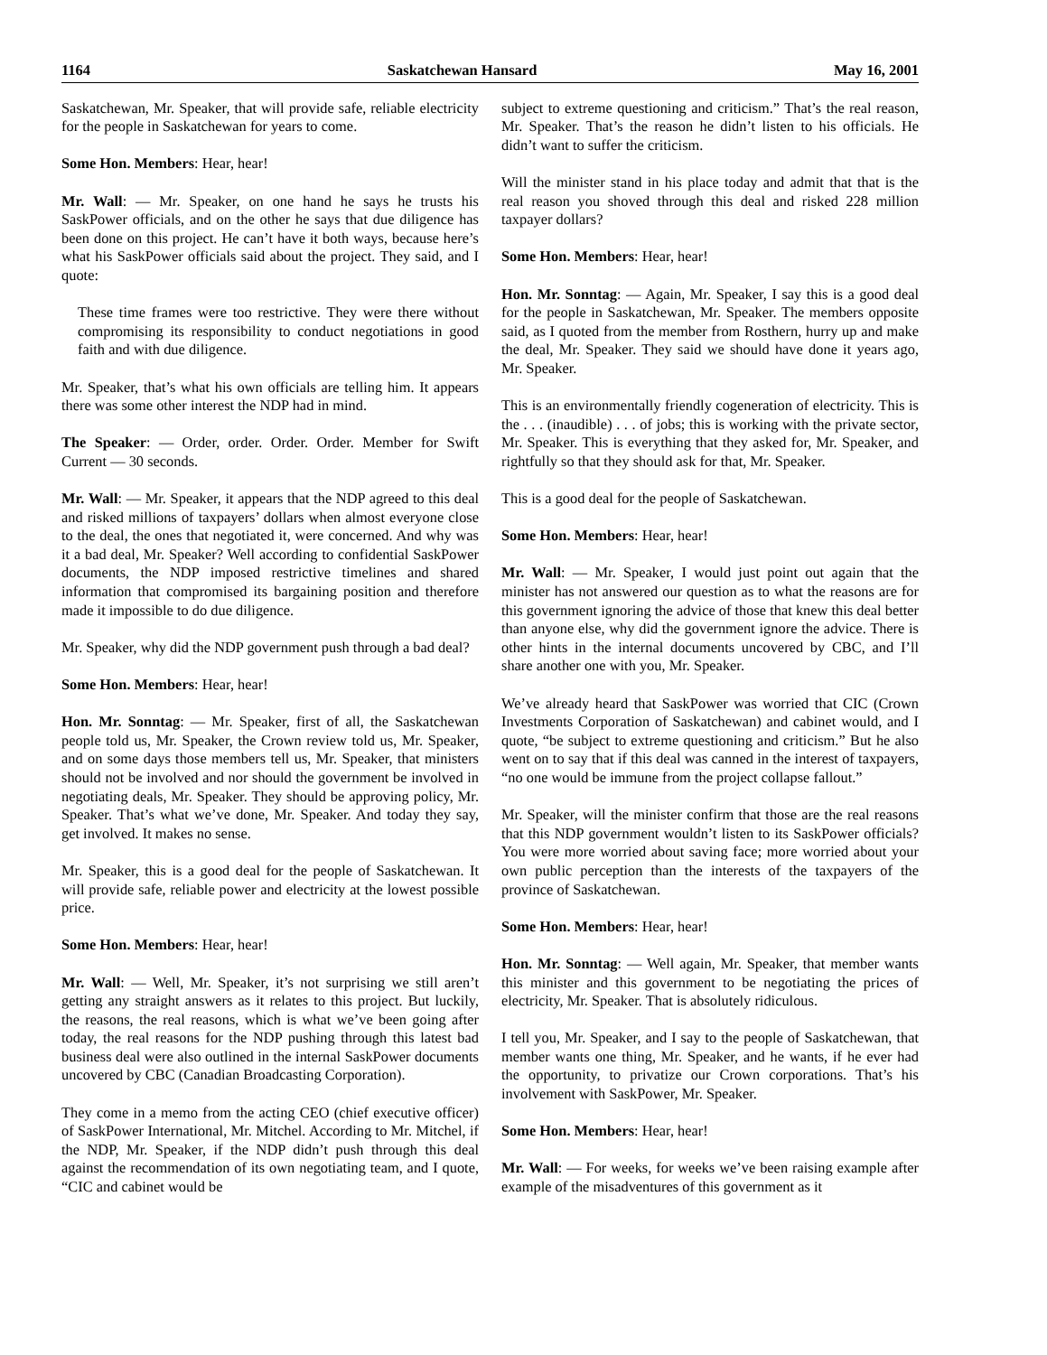1164 Saskatchewan Hansard May 16, 2001
Saskatchewan, Mr. Speaker, that will provide safe, reliable electricity for the people in Saskatchewan for years to come.
Some Hon. Members: Hear, hear!
Mr. Wall: — Mr. Speaker, on one hand he says he trusts his SaskPower officials, and on the other he says that due diligence has been done on this project. He can’t have it both ways, because here’s what his SaskPower officials said about the project. They said, and I quote:
These time frames were too restrictive. They were there without compromising its responsibility to conduct negotiations in good faith and with due diligence.
Mr. Speaker, that’s what his own officials are telling him. It appears there was some other interest the NDP had in mind.
The Speaker: — Order, order. Order. Order. Member for Swift Current — 30 seconds.
Mr. Wall: — Mr. Speaker, it appears that the NDP agreed to this deal and risked millions of taxpayers’ dollars when almost everyone close to the deal, the ones that negotiated it, were concerned. And why was it a bad deal, Mr. Speaker? Well according to confidential SaskPower documents, the NDP imposed restrictive timelines and shared information that compromised its bargaining position and therefore made it impossible to do due diligence.
Mr. Speaker, why did the NDP government push through a bad deal?
Some Hon. Members: Hear, hear!
Hon. Mr. Sonntag: — Mr. Speaker, first of all, the Saskatchewan people told us, Mr. Speaker, the Crown review told us, Mr. Speaker, and on some days those members tell us, Mr. Speaker, that ministers should not be involved and nor should the government be involved in negotiating deals, Mr. Speaker. They should be approving policy, Mr. Speaker. That’s what we’ve done, Mr. Speaker. And today they say, get involved. It makes no sense.
Mr. Speaker, this is a good deal for the people of Saskatchewan. It will provide safe, reliable power and electricity at the lowest possible price.
Some Hon. Members: Hear, hear!
Mr. Wall: — Well, Mr. Speaker, it’s not surprising we still aren’t getting any straight answers as it relates to this project. But luckily, the reasons, the real reasons, which is what we’ve been going after today, the real reasons for the NDP pushing through this latest bad business deal were also outlined in the internal SaskPower documents uncovered by CBC (Canadian Broadcasting Corporation).
They come in a memo from the acting CEO (chief executive officer) of SaskPower International, Mr. Mitchel. According to Mr. Mitchel, if the NDP, Mr. Speaker, if the NDP didn’t push through this deal against the recommendation of its own negotiating team, and I quote, “CIC and cabinet would be
subject to extreme questioning and criticism.” That’s the real reason, Mr. Speaker. That’s the reason he didn’t listen to his officials. He didn’t want to suffer the criticism.
Will the minister stand in his place today and admit that that is the real reason you shoved through this deal and risked 228 million taxpayer dollars?
Some Hon. Members: Hear, hear!
Hon. Mr. Sonntag: — Again, Mr. Speaker, I say this is a good deal for the people in Saskatchewan, Mr. Speaker. The members opposite said, as I quoted from the member from Rosthern, hurry up and make the deal, Mr. Speaker. They said we should have done it years ago, Mr. Speaker.
This is an environmentally friendly cogeneration of electricity. This is the . . . (inaudible) . . . of jobs; this is working with the private sector, Mr. Speaker. This is everything that they asked for, Mr. Speaker, and rightfully so that they should ask for that, Mr. Speaker.
This is a good deal for the people of Saskatchewan.
Some Hon. Members: Hear, hear!
Mr. Wall: — Mr. Speaker, I would just point out again that the minister has not answered our question as to what the reasons are for this government ignoring the advice of those that knew this deal better than anyone else, why did the government ignore the advice. There is other hints in the internal documents uncovered by CBC, and I’ll share another one with you, Mr. Speaker.
We’ve already heard that SaskPower was worried that CIC (Crown Investments Corporation of Saskatchewan) and cabinet would, and I quote, “be subject to extreme questioning and criticism.” But he also went on to say that if this deal was canned in the interest of taxpayers, “no one would be immune from the project collapse fallout.”
Mr. Speaker, will the minister confirm that those are the real reasons that this NDP government wouldn’t listen to its SaskPower officials? You were more worried about saving face; more worried about your own public perception than the interests of the taxpayers of the province of Saskatchewan.
Some Hon. Members: Hear, hear!
Hon. Mr. Sonntag: — Well again, Mr. Speaker, that member wants this minister and this government to be negotiating the prices of electricity, Mr. Speaker. That is absolutely ridiculous.
I tell you, Mr. Speaker, and I say to the people of Saskatchewan, that member wants one thing, Mr. Speaker, and he wants, if he ever had the opportunity, to privatize our Crown corporations. That’s his involvement with SaskPower, Mr. Speaker.
Some Hon. Members: Hear, hear!
Mr. Wall: — For weeks, for weeks we’ve been raising example after example of the misadventures of this government as it